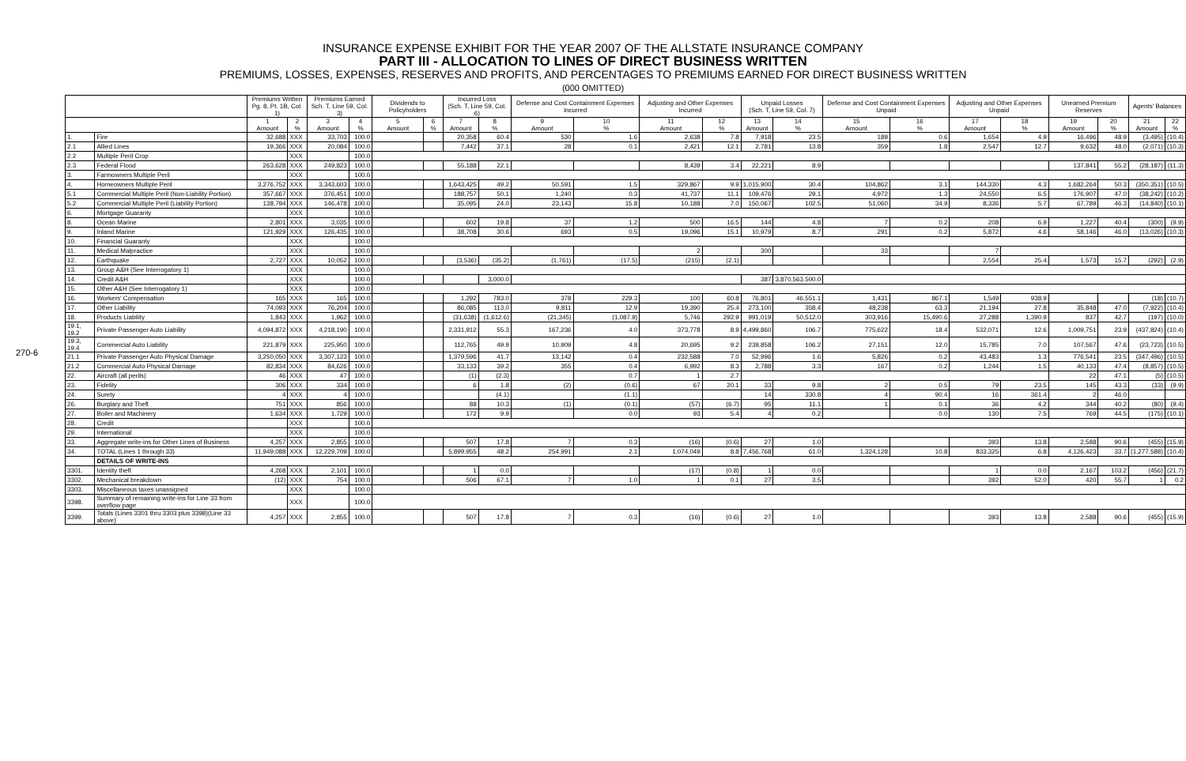270-6
INSURANCE EXPENSE EXHIBIT FOR THE YEAR 2007 OF THE ALLSTATE INSURANCE COMPANY
PART III - ALLOCATION TO LINES OF DIRECT BUSINESS WRITTEN
PREMIUMS, LOSSES, EXPENSES, RESERVES AND PROFITS, AND PERCENTAGES TO PREMIUMS EARNED FOR DIRECT BUSINESS WRITTEN
(000 OMITTED)
| | | Premiums Written Pg. 8, Pt. 1B, Col. 1) | | Premiums Earned Sch. T, Line 59, Col. 3) | | Dividends to Policyholders | | Incurred Loss (Sch. T, Line 59, Col. 6) | | Defense and Cost Containment Expenses Incurred | | Adjusting and Other Expenses Incurred | | Unpaid Losses (Sch. T, Line 59, Col. 7) | | Defense and Cost Containment Expenses Unpaid | | Adjusting and Other Expenses Unpaid | | Unearned Premium Reserves | | Agents' Balances | |
| --- | --- | --- | --- | --- | --- | --- | --- | --- | --- | --- | --- | --- | --- | --- | --- | --- | --- | --- | --- | --- | --- | --- | --- |
| | | 1 Amount | 2 % | 3 Amount | 4 % | 5 Amount | 6 % | 7 Amount | 8 % | 9 Amount | 10 % | 11 Amount | 12 % | 13 Amount | 14 % | 15 Amount | 16 % | 17 Amount | 18 % | 19 Amount | 20 % | 21 Amount | 22 % |
| 1. | Fire | 32,688 | XXX | 33,703 | 100.0 | | | 20,358 | 60.4 | 530 | 1.6 | 2,638 | 7.8 | 7,918 | 23.5 | 189 | 0.6 | 1,654 | 4.9 | 16,496 | 48.9 | (3,495) | (10.4) |
| 2.1 | Allied Lines | 19,366 | XXX | 20,084 | 100.0 | | | 7,442 | 37.1 | 28 | 0.1 | 2,421 | 12.1 | 2,781 | 13.8 | 359 | 1.8 | 2,547 | 12.7 | 9,632 | 48.0 | (2,071) | (10.3) |
| 2.2 | Multiple Peril Crop | | XXX | | 100.0 | | | | | | | | | | | | | | | | | | |
| 2.3 | Federal Flood | 263,628 | XXX | 249,823 | 100.0 | | | 55,188 | 22.1 | | | 8,439 | 3.4 | 22,221 | 8.9 | | | | | 137,841 | 55.2 | (28,187) | (11.3) |
| 3. | Farmowners Multiple Peril | | XXX | | 100.0 | | | | | | | | | | | | | | | | | | |
| 4. | Homeowners Multiple Peril | 3,276,752 | XXX | 3,343,603 | 100.0 | | | 1,643,425 | 49.2 | 50,591 | 1.5 | 329,867 | 9.9 | 1,015,900 | 30.4 | 104,862 | 3.1 | 144,330 | 4.3 | 1,682,264 | 50.3 | (350,351) | (10.5) |
| 5.1 | Commercial Multiple Peril (Non-Liability Portion) | 357,667 | XXX | 376,451 | 100.0 | | | 188,757 | 50.1 | 1,240 | 0.3 | 41,737 | 11.1 | 109,476 | 29.1 | 4,972 | 1.3 | 24,550 | 6.5 | 176,907 | 47.0 | (38,242) | (10.2) |
| 5.2 | Commercial Multiple Peril (Liability Portion) | 138,794 | XXX | 146,478 | 100.0 | | | 35,095 | 24.0 | 23,143 | 15.8 | 10,188 | 7.0 | 150,067 | 102.5 | 51,060 | 34.9 | 8,336 | 5.7 | 67,789 | 46.3 | (14,840) | (10.1) |
| 6. | Mortgage Guaranty | | XXX | | 100.0 | | | | | | | | | | | | | | | | | | |
| 8. | Ocean Marine | 2,801 | XXX | 3,035 | 100.0 | | | 602 | 19.8 | 37 | 1.2 | 500 | 16.5 | 144 | 4.8 | 7 | 0.2 | 208 | 6.9 | 1,227 | 40.4 | (300) | (9.9) |
| 9. | Inland Marine | 121,929 | XXX | 126,435 | 100.0 | | | 38,708 | 30.6 | 693 | 0.5 | 19,096 | 15.1 | 10,979 | 8.7 | 291 | 0.2 | 5,872 | 4.6 | 58,146 | 46.0 | (13,026) | (10.3) |
| 10. | Financial Guaranty | | XXX | | 100.0 | | | | | | | | | | | | | | | | | | |
| 11. | Medical Malpractice | | XXX | | 100.0 | | | | | | | 2 | | 300 | | 33 | | 7 | | | | | |
| 12. | Earthquake | 2,727 | XXX | 10,052 | 100.0 | | | (3,536) | (35.2) | (1,761) | (17.5) | (215) | (2.1) | | | | | 2,554 | 25.4 | 1,573 | 15.7 | (292) | (2.9) |
| 13. | Group A&H (See Interrogatory 1) | | XXX | | 100.0 | | | | | | | | | | | | | | | | | | |
| 14. | Credit A&H | | XXX | | 100.0 | | | | 3,000.0 | | | | | 387 | 3,870,563.500.0 | | | | | | | | |
| 15. | Other A&H (See Interrogatory 1) | | XXX | | 100.0 | | | | | | | | | | | | | | | | | | |
| 16. | Workers' Compensation | 165 | XXX | 165 | 100.0 | | | 1,292 | 783.0 | 378 | 229.3 | 100 | 60.8 | 76,801 | 46,551.1 | 1,431 | 867.1 | 1,549 | 938.9 | | | (18) | (10.7) |
| 17. | Other Liability | 74,093 | XXX | 76,204 | 100.0 | | | 86,085 | 113.0 | 9,811 | 12.9 | 19,390 | 25.4 | 273,100 | 358.4 | 48,238 | 63.3 | 21,194 | 27.8 | 35,848 | 47.0 | (7,922) | (10.4) |
| 18. | Products Liability | 1,843 | XXX | 1,962 | 100.0 | | | (31,638) | (1,612.6) | (21,345) | (1,087.9) | 5,746 | 292.9 | 991,019 | 50,512.0 | 303,916 | 15,490.6 | 27,288 | 1,390.9 | 837 | 42.7 | (197) | (10.0) |
| 19.1, 19.2 | Private Passenger Auto Liability | 4,094,872 | XXX | 4,218,190 | 100.0 | | | 2,331,912 | 55.3 | 167,236 | 4.0 | 373,778 | 8.9 | 4,499,860 | 106.7 | 775,622 | 18.4 | 532,071 | 12.6 | 1,009,751 | 23.9 | (437,824) | (10.4) |
| 19.3, 19.4 | Commercial Auto Liability | 221,879 | XXX | 225,950 | 100.0 | | | 112,765 | 49.9 | 10,909 | 4.8 | 20,695 | 9.2 | 239,858 | 106.2 | 27,151 | 12.0 | 15,785 | 7.0 | 107,567 | 47.6 | (23,723) | (10.5) |
| 21.1 | Private Passenger Auto Physical Damage | 3,250,050 | XXX | 3,307,123 | 100.0 | | | 1,379,596 | 41.7 | 13,142 | 0.4 | 232,588 | 7.0 | 52,996 | 1.6 | 5,826 | 0.2 | 43,483 | 1.3 | 776,541 | 23.5 | (347,496) | (10.5) |
| 21.2 | Commercial Auto Physical Damage | 82,834 | XXX | 84,626 | 100.0 | | | 33,133 | 39.2 | 355 | 0.4 | 6,992 | 8.3 | 2,788 | 3.3 | 167 | 0.2 | 1,244 | 1.5 | 40,133 | 47.4 | (8,857) | (10.5) |
| 22. | Aircraft (all perils) | 46 | XXX | 47 | 100.0 | | | (1) | (2.3) | | 0.7 | 1 | 2.7 | | | | | | | 22 | 47.1 | (5) | (10.5) |
| 23. | Fidelity | 306 | XXX | 334 | 100.0 | | | 6 | 1.8 | (2) | (0.6) | 67 | 20.1 | 33 | 9.8 | 2 | 0.5 | 79 | 23.5 | 145 | 43.3 | (33) | (9.9) |
| 24. | Surety | 4 | XXX | 4 | 100.0 | | | | (4.1) | | (1.1) | | | 14 | 330.8 | 4 | 90.4 | 16 | 361.4 | 2 | 46.0 | | |
| 26. | Burglary and Theft | 751 | XXX | 856 | 100.0 | | | 88 | 10.3 | (1) | (0.1) | (57) | (6.7) | 95 | 11.1 | 1 | 0.1 | 36 | 4.2 | 344 | 40.2 | (80) | (9.4) |
| 27. | Boiler and Machinery | 1,634 | XXX | 1,729 | 100.0 | | | 172 | 9.9 | | 0.0 | 93 | 5.4 | 4 | 0.2 | | 0.0 | 130 | 7.5 | 769 | 44.5 | (175) | (10.1) |
| 28. | Credit | | XXX | | 100.0 | | | | | | | | | | | | | | | | | | |
| 29. | International | | XXX | | 100.0 | | | | | | | | | | | | | | | | | | |
| 33. | Aggregate write-ins for Other Lines of Business | 4,257 | XXX | 2,855 | 100.0 | | | 507 | 17.8 | 7 | 0.3 | (16) | (0.6) | 27 | 1.0 | | | 393 | 13.8 | 2,588 | 90.6 | (455) | (15.9) |
| 34. | TOTAL (Lines 1 through 33) | 11,949,088 | XXX | 12,229,709 | 100.0 | | | 5,899,955 | 48.2 | 254,991 | 2.1 | 1,074,049 | 8.8 | 7,456,768 | 61.0 | 1,324,128 | 10.8 | 833,325 | 6.8 | 4,126,423 | 33.7 | (1,277,588) | (10.4) |
| | DETAILS OF WRITE-INS | | | | | | | | | | | | | | | | | | | | | | |
| 3301. | Identity theft | 4,268 | XXX | 2,101 | 100.0 | | | 1 | 0.0 | | | (17) | (0.8) | 1 | 0.0 | | | 1 | 0.0 | 2,167 | 103.2 | (456) | (21.7) |
| 3302. | Mechanical breakdown | (12) | XXX | 754 | 100.0 | | | 506 | 67.1 | 7 | 1.0 | 1 | 0.1 | 27 | 3.5 | | | 392 | 52.0 | 420 | 55.7 | 1 | 0.2 |
| 3303. | Miscellaneous taxes unassigned | | XXX | | 100.0 | | | | | | | | | | | | | | | | | | |
| 3398. | Summary of remaining write-ins for Line 33 from overflow page | | XXX | | 100.0 | | | | | | | | | | | | | | | | | | |
| 3399. | Totals (Lines 3301 thru 3303 plus 3398)(Line 33 above) | 4,257 | XXX | 2,855 | 100.0 | | | 507 | 17.8 | 7 | 0.3 | (16) | (0.6) | 27 | 1.0 | | | 393 | 13.8 | 2,588 | 90.6 | (455) | (15.9) |